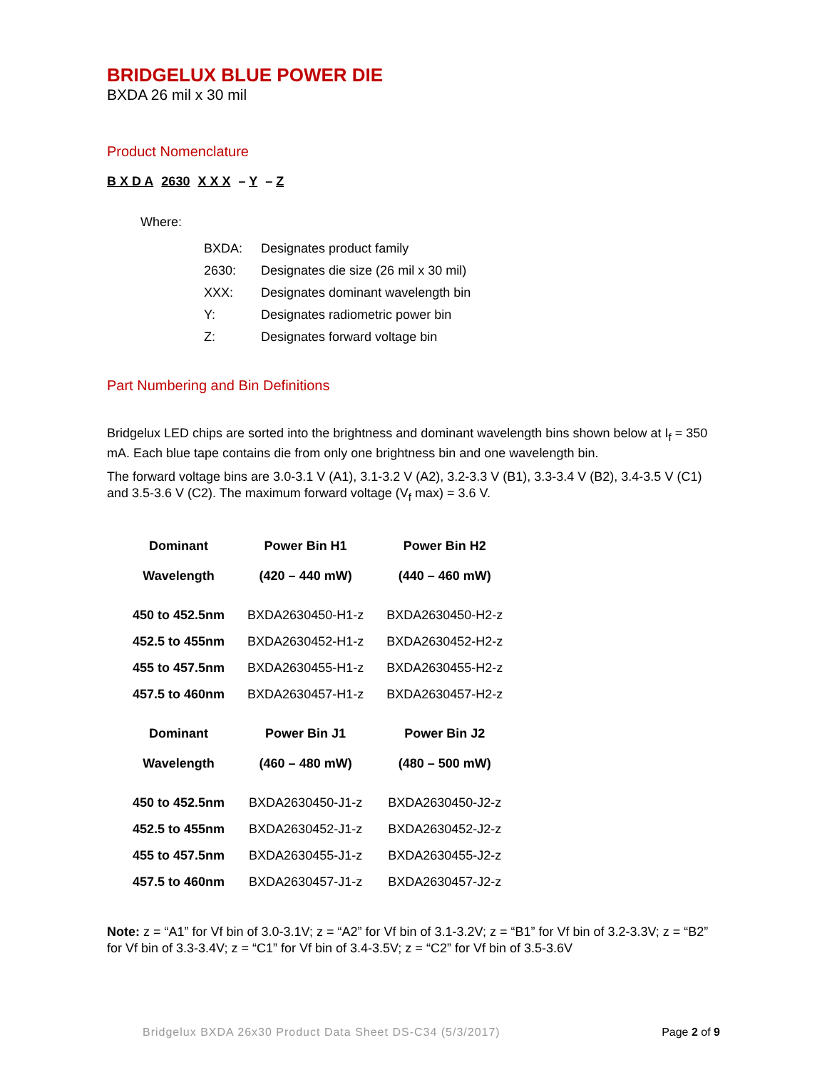BRIDGELUX BLUE POWER DIE
BXDA 26 mil x 30 mil
Product Nomenclature
B X D A 2630 X X X – Y – Z
Where:
| BXDA: | Designates product family |
| 2630: | Designates die size (26 mil x 30 mil) |
| XXX: | Designates dominant wavelength bin |
| Y: | Designates radiometric power bin |
| Z: | Designates forward voltage bin |
Part Numbering and Bin Definitions
Bridgelux LED chips are sorted into the brightness and dominant wavelength bins shown below at I<sub>f</sub> = 350 mA. Each blue tape contains die from only one brightness bin and one wavelength bin.
The forward voltage bins are 3.0-3.1 V (A1), 3.1-3.2 V (A2), 3.2-3.3 V (B1), 3.3-3.4 V (B2), 3.4-3.5 V (C1) and 3.5-3.6 V (C2). The maximum forward voltage (V<sub>f</sub> max) = 3.6 V.
| Dominant Wavelength | Power Bin H1 (420 – 440 mW) | Power Bin H2 (440 – 460 mW) |
| --- | --- | --- |
| 450 to 452.5nm | BXDA2630450-H1-z | BXDA2630450-H2-z |
| 452.5 to 455nm | BXDA2630452-H1-z | BXDA2630452-H2-z |
| 455 to 457.5nm | BXDA2630455-H1-z | BXDA2630455-H2-z |
| 457.5 to 460nm | BXDA2630457-H1-z | BXDA2630457-H2-z |
| Dominant Wavelength | Power Bin J1 (460 – 480 mW) | Power Bin J2 (480 – 500 mW) |
| 450 to 452.5nm | BXDA2630450-J1-z | BXDA2630450-J2-z |
| 452.5 to 455nm | BXDA2630452-J1-z | BXDA2630452-J2-z |
| 455 to 457.5nm | BXDA2630455-J1-z | BXDA2630455-J2-z |
| 457.5 to 460nm | BXDA2630457-J1-z | BXDA2630457-J2-z |
Note: z = “A1” for Vf bin of 3.0-3.1V; z = “A2” for Vf bin of 3.1-3.2V; z = “B1” for Vf bin of 3.2-3.3V; z = “B2” for Vf bin of 3.3-3.4V; z = “C1” for Vf bin of 3.4-3.5V; z = “C2” for Vf bin of 3.5-3.6V
Bridgelux BXDA 26x30 Product Data Sheet DS-C34 (5/3/2017) Page 2 of 9